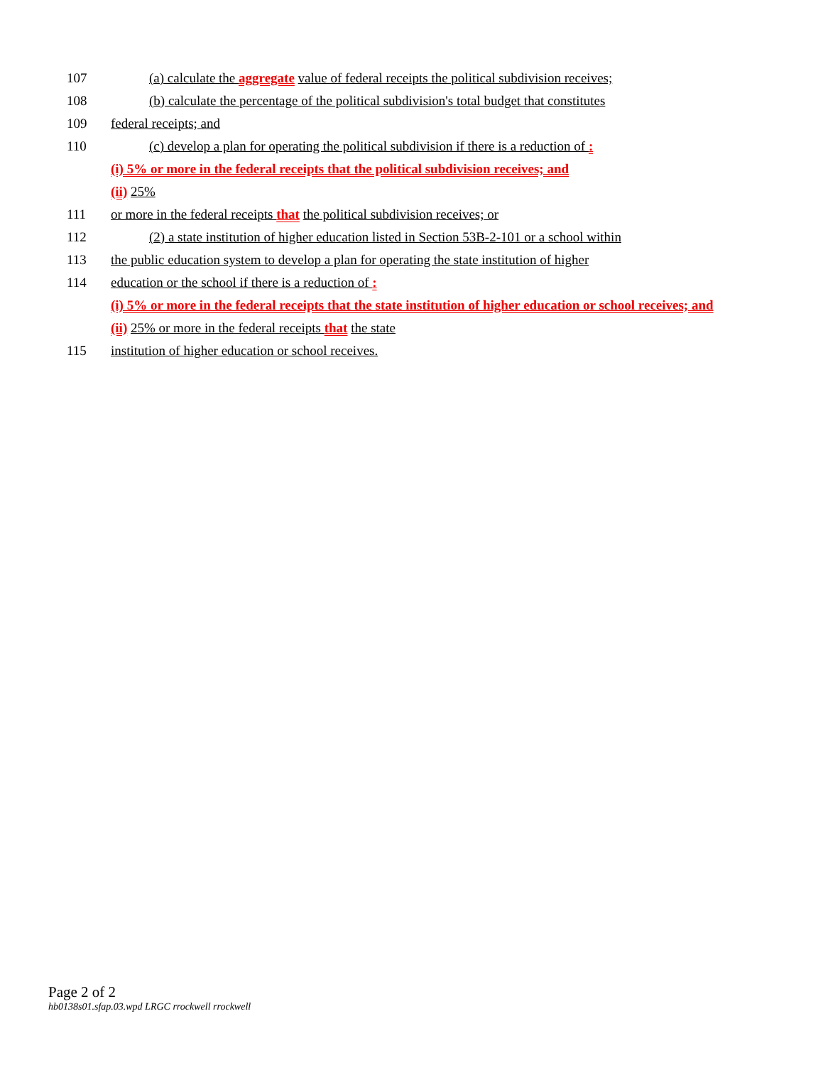107 (a) calculate the aggregate value of federal receipts the political subdivision receives;
108 (b) calculate the percentage of the political subdivision's total budget that constitutes
109 federal receipts; and
110 (c) develop a plan for operating the political subdivision if there is a reduction of :
(i) 5% or more in the federal receipts that the political subdivision receives; and
(ii) 25%
111 or more in the federal receipts that the political subdivision receives; or
112 (2) a state institution of higher education listed in Section 53B-2-101 or a school within
113 the public education system to develop a plan for operating the state institution of higher
114 education or the school if there is a reduction of :
(i) 5% or more in the federal receipts that the state institution of higher education or school receives; and
(ii) 25% or more in the federal receipts that the state
115 institution of higher education or school receives.
Page 2 of 2
hb0138s01.sfap.03.wpd LRGC rrockwell rrockwell